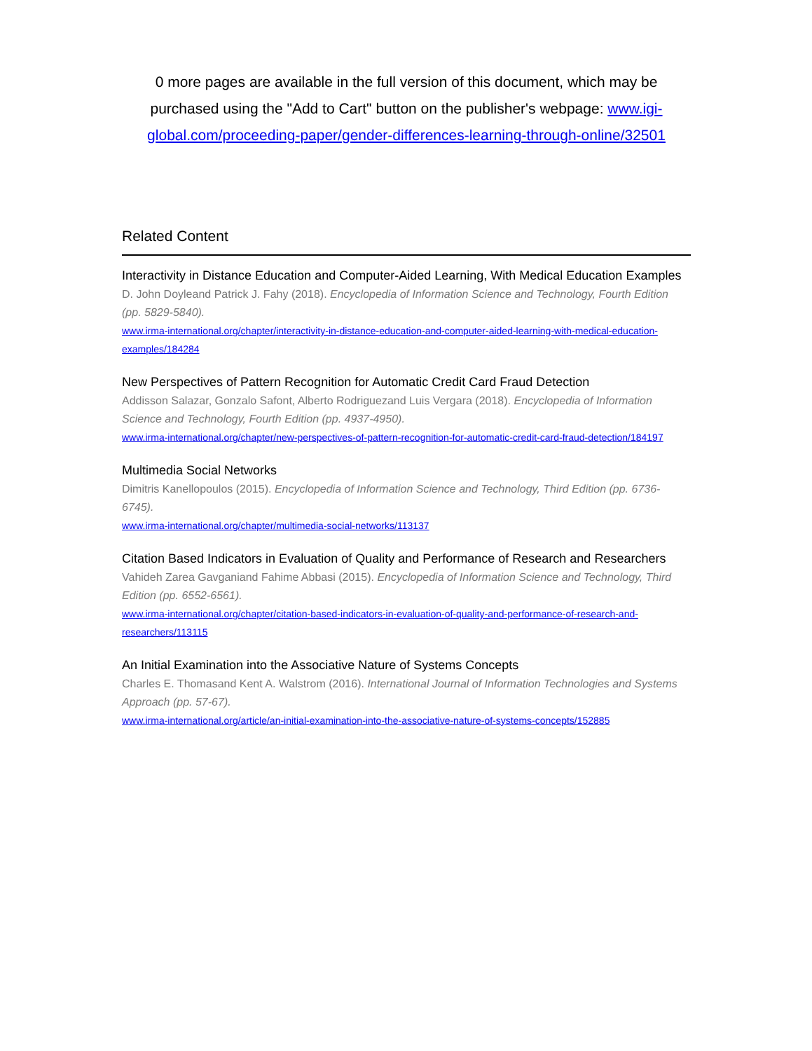0 more pages are available in the full version of this document, which may be purchased using the "Add to Cart" button on the publisher's webpage: www.igi-global.com/proceeding-paper/gender-differences-learning-through-online/32501
Related Content
Interactivity in Distance Education and Computer-Aided Learning, With Medical Education Examples
D. John Doyleand Patrick J. Fahy (2018). Encyclopedia of Information Science and Technology, Fourth Edition (pp. 5829-5840).
www.irma-international.org/chapter/interactivity-in-distance-education-and-computer-aided-learning-with-medical-education-examples/184284
New Perspectives of Pattern Recognition for Automatic Credit Card Fraud Detection
Addisson Salazar, Gonzalo Safont, Alberto Rodriguezand Luis Vergara (2018). Encyclopedia of Information Science and Technology, Fourth Edition (pp. 4937-4950).
www.irma-international.org/chapter/new-perspectives-of-pattern-recognition-for-automatic-credit-card-fraud-detection/184197
Multimedia Social Networks
Dimitris Kanellopoulos (2015). Encyclopedia of Information Science and Technology, Third Edition (pp. 6736-6745).
www.irma-international.org/chapter/multimedia-social-networks/113137
Citation Based Indicators in Evaluation of Quality and Performance of Research and Researchers
Vahideh Zarea Gavganiand Fahime Abbasi (2015). Encyclopedia of Information Science and Technology, Third Edition (pp. 6552-6561).
www.irma-international.org/chapter/citation-based-indicators-in-evaluation-of-quality-and-performance-of-research-and-researchers/113115
An Initial Examination into the Associative Nature of Systems Concepts
Charles E. Thomasand Kent A. Walstrom (2016). International Journal of Information Technologies and Systems Approach (pp. 57-67).
www.irma-international.org/article/an-initial-examination-into-the-associative-nature-of-systems-concepts/152885